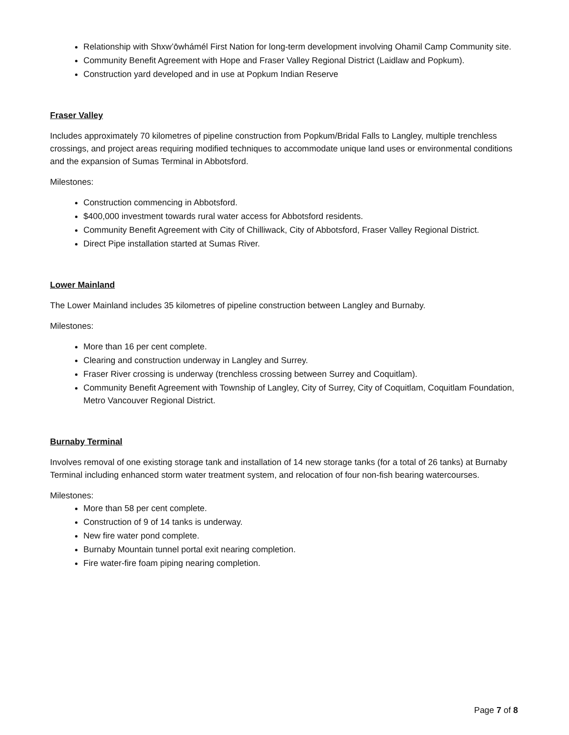Relationship with Shxw’ōwhámél First Nation for long-term development involving Ohamil Camp Community site.
Community Benefit Agreement with Hope and Fraser Valley Regional District (Laidlaw and Popkum).
Construction yard developed and in use at Popkum Indian Reserve
Fraser Valley
Includes approximately 70 kilometres of pipeline construction from Popkum/Bridal Falls to Langley, multiple trenchless crossings, and project areas requiring modified techniques to accommodate unique land uses or environmental conditions and the expansion of Sumas Terminal in Abbotsford.
Milestones:
Construction commencing in Abbotsford.
$400,000 investment towards rural water access for Abbotsford residents.
Community Benefit Agreement with City of Chilliwack, City of Abbotsford, Fraser Valley Regional District.
Direct Pipe installation started at Sumas River.
Lower Mainland
The Lower Mainland includes 35 kilometres of pipeline construction between Langley and Burnaby.
Milestones:
More than 16 per cent complete.
Clearing and construction underway in Langley and Surrey.
Fraser River crossing is underway (trenchless crossing between Surrey and Coquitlam).
Community Benefit Agreement with Township of Langley, City of Surrey, City of Coquitlam, Coquitlam Foundation, Metro Vancouver Regional District.
Burnaby Terminal
Involves removal of one existing storage tank and installation of 14 new storage tanks (for a total of 26 tanks) at Burnaby Terminal including enhanced storm water treatment system, and relocation of four non-fish bearing watercourses.
Milestones:
More than 58 per cent complete.
Construction of 9 of 14 tanks is underway.
New fire water pond complete.
Burnaby Mountain tunnel portal exit nearing completion.
Fire water-fire foam piping nearing completion.
Page 7 of 8